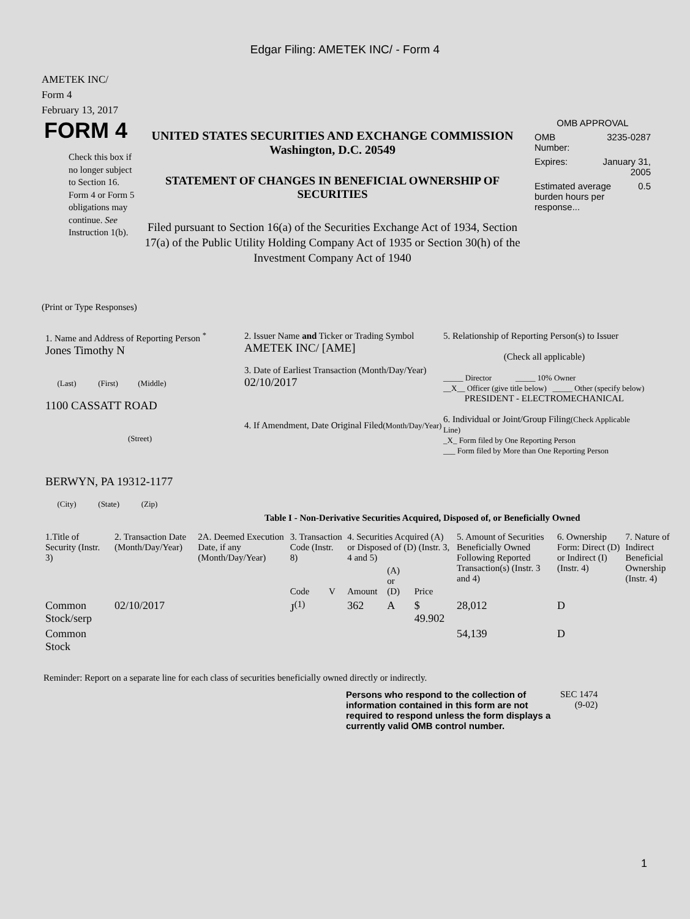Edgar Filing: AMETEK INC/ - Form 4
AMETEK INC/
Form 4
February 13, 2017
FORM 4
Check this box if no longer subject to Section 16. Form 4 or Form 5 obligations may continue. See Instruction 1(b).
UNITED STATES SECURITIES AND EXCHANGE COMMISSION
Washington, D.C. 20549
STATEMENT OF CHANGES IN BENEFICIAL OWNERSHIP OF SECURITIES
Filed pursuant to Section 16(a) of the Securities Exchange Act of 1934, Section 17(a) of the Public Utility Holding Company Act of 1935 or Section 30(h) of the Investment Company Act of 1940
OMB APPROVAL
OMB
Number: 3235-0287
Expires: January 31,
2005
Estimated average burden hours per response... 0.5
(Print or Type Responses)
1. Name and Address of Reporting Person <sup>*</sup>
Jones Timothy N
(Last) (First) (Middle)
1100 CASSATT ROAD
(Street)
BERWYN, PA 19312-1177
(City) (State) (Zip)
2. Issuer Name and Ticker or Trading Symbol
AMETEK INC/ [AME]
3. Date of Earliest Transaction (Month/Day/Year)
02/10/2017
4. If Amendment, Date Original Filed(Month/Day/Year)
5. Relationship of Reporting Person(s) to Issuer
(Check all applicable)
_____ Director _____ 10% Owner
__X__ Officer (give title below) _____ Other (specify below)
PRESIDENT - ELECTROMECHANICAL
6. Individual or Joint/Group Filing(Check Applicable Line)
_X_ Form filed by One Reporting Person
___ Form filed by More than One Reporting Person
Table I - Non-Derivative Securities Acquired, Disposed of, or Beneficially Owned
| 1.Title of Security (Instr. 3) | 2. Transaction Date (Month/Day/Year) | 2A. Deemed Execution Date, if any (Month/Day/Year) | 3. Transaction Code (Instr. 8) | | 4. Securities Acquired (A) or Disposed of (D) (Instr. 3, 4 and 5) | | | 5. Amount of Securities Beneficially Owned Following Reported Transaction(s) (Instr. 3 and 4) | 6. Ownership Form: Direct (D) or Indirect (I) (Instr. 4) | 7. Nature of Indirect Beneficial Ownership (Instr. 4) |
| --- | --- | --- | --- | --- | --- | --- | --- | --- | --- | --- |
| | | | Code | V | Amount | (A) or (D) | Price | | | |
| Common Stock/serp | 02/10/2017 | | J<sup>(1)</sup> | | 362 | A | $ 49.902 | 28,012 | D | |
| Common Stock | | | | | | | | 54,139 | D | |
Reminder: Report on a separate line for each class of securities beneficially owned directly or indirectly.
Persons who respond to the collection of information contained in this form are not required to respond unless the form displays a currently valid OMB control number.
SEC 1474
(9-02)
1